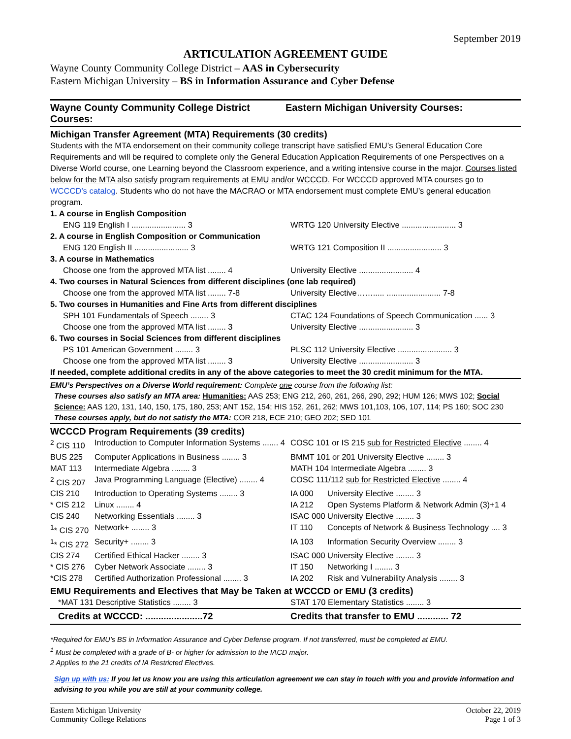September 2019
ARTICULATION AGREEMENT GUIDE
Wayne County Community College District – AAS in Cybersecurity
Eastern Michigan University – BS in Information Assurance and Cyber Defense
Wayne County Community College District Courses: Eastern Michigan University Courses:
Michigan Transfer Agreement (MTA) Requirements (30 credits)
Students with the MTA endorsement on their community college transcript have satisfied EMU’s General Education Core Requirements and will be required to complete only the General Education Application Requirements of one Perspectives on a Diverse World course, one Learning beyond the Classroom experience, and a writing intensive course in the major. Courses listed below for the MTA also satisfy program requirements at EMU and/or WCCCD. For WCCCD approved MTA courses go to WCCCD’s catalog. Students who do not have the MACRAO or MTA endorsement must complete EMU’s general education program.
| 1. A course in English Composition | |
| ENG 119 English I ........................ 3 | WRTG 120 University Elective ........................ 3 |
| 2. A course in English Composition or Communication | |
| ENG 120 English II ........................ 3 | WRTG 121 Composition II ........................ 3 |
| 3. A course in Mathematics | |
| Choose one from the approved MTA list ........ 4 | University Elective ........................ 4 |
| 4. Two courses in Natural Sciences from different disciplines (one lab required) | |
| Choose one from the approved MTA list ........ 7-8 | University Elective……..... ........................ 7-8 |
| 5. Two courses in Humanities and Fine Arts from different disciplines | |
| SPH 101 Fundamentals of Speech ........ 3 | CTAC 124 Foundations of Speech Communication ...... 3 |
| Choose one from the approved MTA list ........ 3 | University Elective ........................ 3 |
| 6. Two courses in Social Sciences from different disciplines | |
| PS 101 American Government ........ 3 | PLSC 112 University Elective ........................ 3 |
| Choose one from the approved MTA list ........ 3 | University Elective ........................ 3 |
| If needed, complete additional credits in any of the above categories to meet the 30 credit minimum for the MTA. | |
EMU’s Perspectives on a Diverse World requirement: Complete one course from the following list:
These courses also satisfy an MTA area: Humanities: AAS 253; ENG 212, 260, 261, 266, 290, 292; HUM 126; MWS 102; Social Science: AAS 120, 131, 140, 150, 175, 180, 253; ANT 152, 154; HIS 152, 261, 262; MWS 101,103, 106, 107, 114; PS 160; SOC 230
These courses apply, but do not satisfy the MTA: COR 218, ECE 210; GEO 202; SED 101
WCCCD Program Requirements (39 credits)
| <sup>2</sup> CIS 110 | Introduction to Computer Information Systems ....... 4 | COSC 101 or IS 215 sub for Restricted Elective ........ 4 | |
| BUS 225 | Computer Applications in Business ........ 3 | BMMT 101 or 201 University Elective ........ 3 | |
| MAT 113 | Intermediate Algebra ........ 3 | MATH 104 Intermediate Algebra ........ 3 | |
| <sup>2</sup> CIS 207 | Java Programming Language (Elective) ........ 4 | COSC 111/112 sub for Restricted Elective ........ 4 | |
| CIS 210 | Introduction to Operating Systems ........ 3 | IA 000 | University Elective ........ 3 |
| * CIS 212 | Linux ........ 4 | IA 212 | Open Systems Platform & Network Admin (3)+1 4 |
| CIS 240 | Networking Essentials ........ 3 | ISAC 000 | University Elective ........ 3 |
| <sup>1</sup>* CIS 270 | Network+ ........ 3 | IT 110 | Concepts of Network & Business Technology .... 3 |
| <sup>1</sup>* CIS 272 | Security+ ........ 3 | IA 103 | Information Security Overview ........ 3 |
| CIS 274 | Certified Ethical Hacker ........ 3 | ISAC 000 | University Elective ........ 3 |
| * CIS 276 | Cyber Network Associate ........ 3 | IT 150 | Networking I ........ 3 |
| *CIS 278 | Certified Authorization Professional ........ 3 | IA 202 | Risk and Vulnerability Analysis ........ 3 |
EMU Requirements and Electives that May be Taken at WCCCD or EMU (3 credits)
| *MAT 131 Descriptive Statistics ........ 3 | STAT 170 Elementary Statistics ........ 3 |
| Credits at WCCCD: ......................72 | Credits that transfer to EMU ............ 72 |
*Required for EMU’s BS in Information Assurance and Cyber Defense program. If not transferred, must be completed at EMU.
<sup>1</sup> Must be completed with a grade of B- or higher for admission to the IACD major.
2 Applies to the 21 credits of IA Restricted Electives.
Sign up with us: If you let us know you are using this articulation agreement we can stay in touch with you and provide information and advising to you while you are still at your community college.
Eastern Michigan University
Community College Relations
October 22, 2019
Page 1 of 3